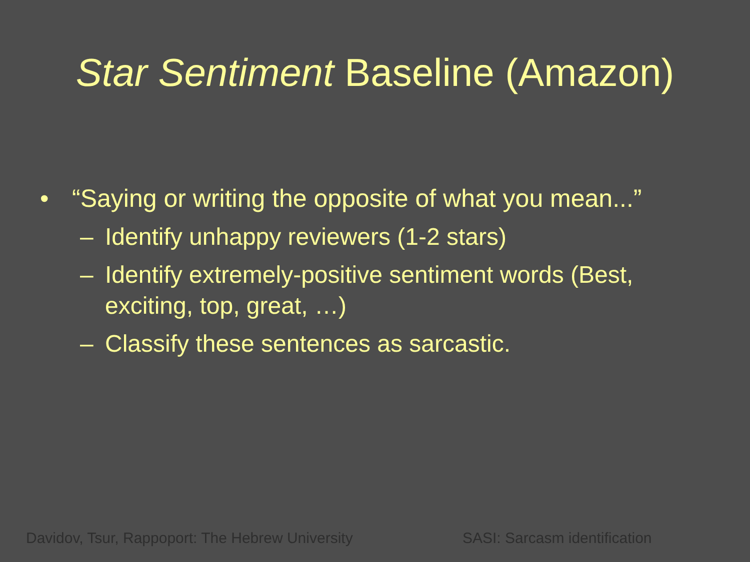Star Sentiment Baseline (Amazon)
• “Saying or writing the opposite of what you mean...”
– Identify unhappy reviewers (1-2 stars)
– Identify extremely-positive sentiment words (Best, exciting, top, great, …)
– Classify these sentences as sarcastic.
Davidov, Tsur, Rappoport: The Hebrew University
SASI: Sarcasm identification